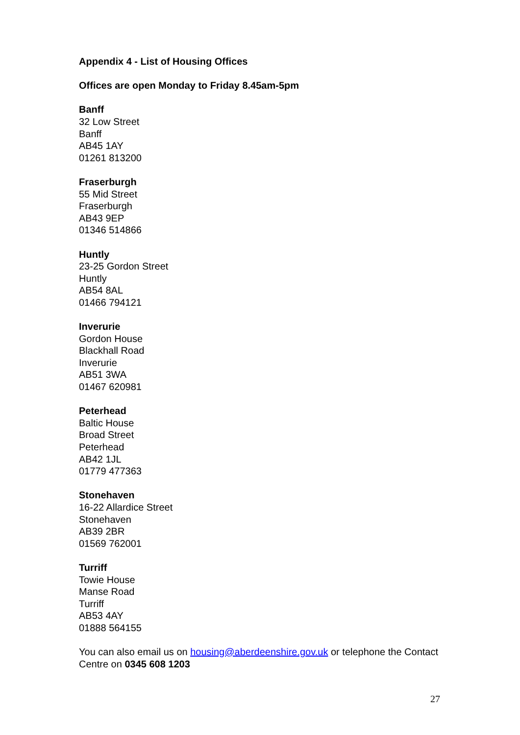Appendix 4 - List of Housing Offices
Offices are open Monday to Friday 8.45am-5pm
Banff
32 Low Street
Banff
AB45 1AY
01261 813200
Fraserburgh
55 Mid Street
Fraserburgh
AB43 9EP
01346 514866
Huntly
23-25 Gordon Street
Huntly
AB54 8AL
01466 794121
Inverurie
Gordon House
Blackhall Road
Inverurie
AB51 3WA
01467 620981
Peterhead
Baltic House
Broad Street
Peterhead
AB42 1JL
01779 477363
Stonehaven
16-22 Allardice Street
Stonehaven
AB39 2BR
01569 762001
Turriff
Towie House
Manse Road
Turriff
AB53 4AY
01888 564155
You can also email us on housing@aberdeenshire.gov.uk or telephone the Contact Centre on 0345 608 1203
27